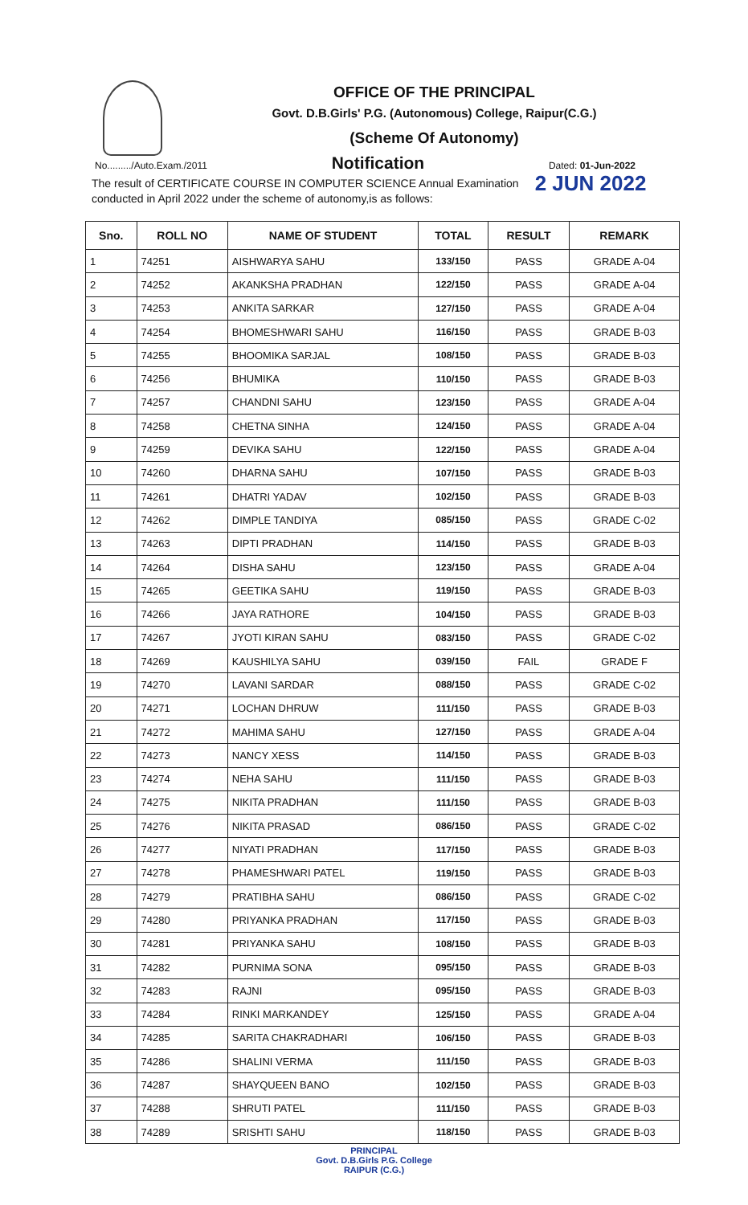OFFICE OF THE PRINCIPAL
Govt. D.B.Girls' P.G. (Autonomous) College, Raipur(C.G.)
(Scheme Of Autonomy)
No........./Auto.Exam./2011 Notification Dated: 01-Jun-2022
The result of CERTIFICATE COURSE IN COMPUTER SCIENCE Annual Examination
conducted in April 2022 under the scheme of autonomy,is as follows:
2 JUN 2022
| Sno. | ROLL NO | NAME OF STUDENT | TOTAL | RESULT | REMARK |
| --- | --- | --- | --- | --- | --- |
| 1 | 74251 | AISHWARYA SAHU | 133/150 | PASS | GRADE A-04 |
| 2 | 74252 | AKANKSHA PRADHAN | 122/150 | PASS | GRADE A-04 |
| 3 | 74253 | ANKITA SARKAR | 127/150 | PASS | GRADE A-04 |
| 4 | 74254 | BHOMESHWARI SAHU | 116/150 | PASS | GRADE B-03 |
| 5 | 74255 | BHOOMIKA SARJAL | 108/150 | PASS | GRADE B-03 |
| 6 | 74256 | BHUMIKA | 110/150 | PASS | GRADE B-03 |
| 7 | 74257 | CHANDNI SAHU | 123/150 | PASS | GRADE A-04 |
| 8 | 74258 | CHETNA SINHA | 124/150 | PASS | GRADE A-04 |
| 9 | 74259 | DEVIKA SAHU | 122/150 | PASS | GRADE A-04 |
| 10 | 74260 | DHARNA SAHU | 107/150 | PASS | GRADE B-03 |
| 11 | 74261 | DHATRI YADAV | 102/150 | PASS | GRADE B-03 |
| 12 | 74262 | DIMPLE TANDIYA | 085/150 | PASS | GRADE C-02 |
| 13 | 74263 | DIPTI PRADHAN | 114/150 | PASS | GRADE B-03 |
| 14 | 74264 | DISHA SAHU | 123/150 | PASS | GRADE A-04 |
| 15 | 74265 | GEETIKA SAHU | 119/150 | PASS | GRADE B-03 |
| 16 | 74266 | JAYA RATHORE | 104/150 | PASS | GRADE B-03 |
| 17 | 74267 | JYOTI KIRAN SAHU | 083/150 | PASS | GRADE C-02 |
| 18 | 74269 | KAUSHILYA SAHU | 039/150 | FAIL | GRADE F |
| 19 | 74270 | LAVANI SARDAR | 088/150 | PASS | GRADE C-02 |
| 20 | 74271 | LOCHAN DHRUW | 111/150 | PASS | GRADE B-03 |
| 21 | 74272 | MAHIMA SAHU | 127/150 | PASS | GRADE A-04 |
| 22 | 74273 | NANCY XESS | 114/150 | PASS | GRADE B-03 |
| 23 | 74274 | NEHA SAHU | 111/150 | PASS | GRADE B-03 |
| 24 | 74275 | NIKITA PRADHAN | 111/150 | PASS | GRADE B-03 |
| 25 | 74276 | NIKITA PRASAD | 086/150 | PASS | GRADE C-02 |
| 26 | 74277 | NIYATI PRADHAN | 117/150 | PASS | GRADE B-03 |
| 27 | 74278 | PHAMESHWARI PATEL | 119/150 | PASS | GRADE B-03 |
| 28 | 74279 | PRATIBHA SAHU | 086/150 | PASS | GRADE C-02 |
| 29 | 74280 | PRIYANKA PRADHAN | 117/150 | PASS | GRADE B-03 |
| 30 | 74281 | PRIYANKA SAHU | 108/150 | PASS | GRADE B-03 |
| 31 | 74282 | PURNIMA SONA | 095/150 | PASS | GRADE B-03 |
| 32 | 74283 | RAJNI | 095/150 | PASS | GRADE B-03 |
| 33 | 74284 | RINKI MARKANDEY | 125/150 | PASS | GRADE A-04 |
| 34 | 74285 | SARITA CHAKRADHARI | 106/150 | PASS | GRADE B-03 |
| 35 | 74286 | SHALINI VERMA | 111/150 | PASS | GRADE B-03 |
| 36 | 74287 | SHAYQUEEN BANO | 102/150 | PASS | GRADE B-03 |
| 37 | 74288 | SHRUTI PATEL | 111/150 | PASS | GRADE B-03 |
| 38 | 74289 | SRISHTI SAHU | 118/150 | PASS | GRADE B-03 |
PRINCIPAL
Govt. D.B.Girls P.G. College
RAIPUR (C.G.)